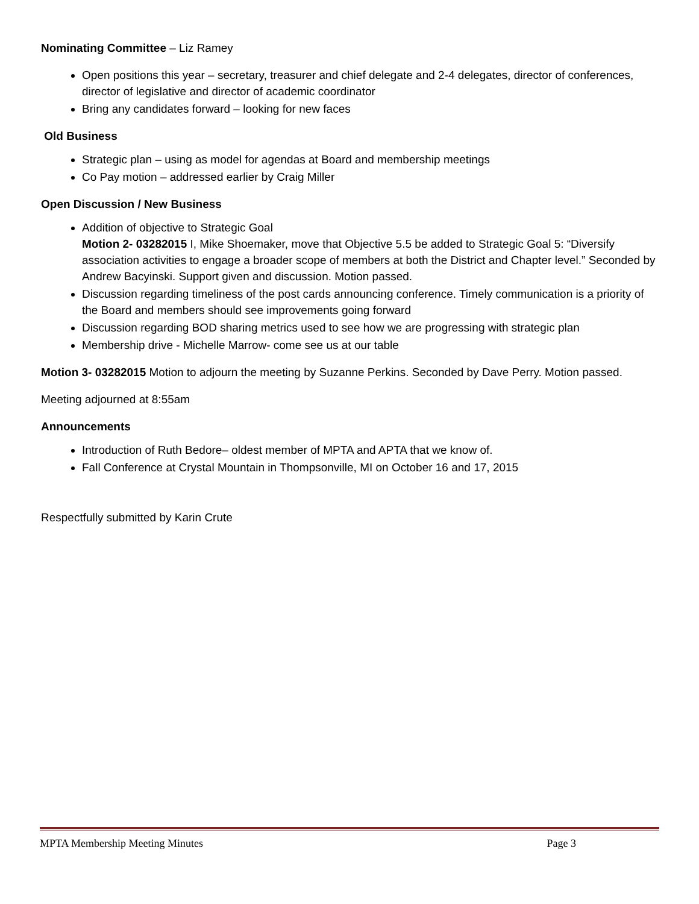Nominating Committee – Liz Ramey
Open positions this year – secretary, treasurer and chief delegate and 2-4 delegates, director of conferences, director of legislative and director of academic coordinator
Bring any candidates forward – looking for new faces
Old Business
Strategic plan – using as model for agendas at Board and membership meetings
Co Pay motion – addressed earlier by Craig Miller
Open Discussion / New Business
Addition of objective to Strategic Goal
Motion 2- 03282015 I, Mike Shoemaker, move that Objective 5.5 be added to Strategic Goal 5: “Diversify association activities to engage a broader scope of members at both the District and Chapter level.” Seconded by Andrew Bacyinski. Support given and discussion. Motion passed.
Discussion regarding timeliness of the post cards announcing conference. Timely communication is a priority of the Board and members should see improvements going forward
Discussion regarding BOD sharing metrics used to see how we are progressing with strategic plan
Membership drive - Michelle Marrow- come see us at our table
Motion 3- 03282015 Motion to adjourn the meeting by Suzanne Perkins. Seconded by Dave Perry. Motion passed.
Meeting adjourned at 8:55am
Announcements
Introduction of Ruth Bedore– oldest member of MPTA and APTA that we know of.
Fall Conference at Crystal Mountain in Thompsonville, MI on October 16 and 17, 2015
Respectfully submitted by Karin Crute
MPTA Membership Meeting Minutes Page 3